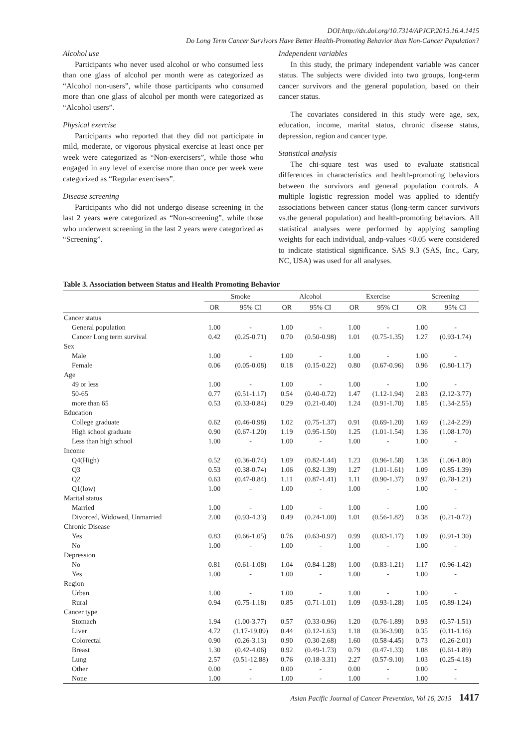DOI:http://dx.doi.org/10.7314/APJCP.2015.16.4.1415
Do Long Term Cancer Survivors Have Better Health-Promoting Behavior than Non-Cancer Population?
Alcohol use
Participants who never used alcohol or who consumed less than one glass of alcohol per month were as categorized as “Alcohol non-users”, while those participants who consumed more than one glass of alcohol per month were categorized as “Alcohol users”.
Physical exercise
Participants who reported that they did not participate in mild, moderate, or vigorous physical exercise at least once per week were categorized as “Non-exercisers”, while those who engaged in any level of exercise more than once per week were categorized as “Regular exercisers”.
Disease screening
Participants who did not undergo disease screening in the last 2 years were categorized as “Non-screening”, while those who underwent screening in the last 2 years were categorized as “Screening”.
Independent variables
In this study, the primary independent variable was cancer status. The subjects were divided into two groups, long-term cancer survivors and the general population, based on their cancer status.
The covariates considered in this study were age, sex, education, income, marital status, chronic disease status, depression, region and cancer type.
Statistical analysis
The chi-square test was used to evaluate statistical differences in characteristics and health-promoting behaviors between the survivors and general population controls. A multiple logistic regression model was applied to identify associations between cancer status (long-term cancer survivors vs.the general population) and health-promoting behaviors. All statistical analyses were performed by applying sampling weights for each individual, andp-values <0.05 were considered to indicate statistical significance. SAS 9.3 (SAS, Inc., Cary, NC, USA) was used for all analyses.
Table 3. Association between Status and Health Promoting Behavior
| | Smoke | | Alcohol | | Exercise | | Screening | |
| --- | --- | --- | --- | --- | --- | --- | --- | --- |
| | OR | 95% CI | OR | 95% CI | OR | 95% CI | OR | 95% CI |
| Cancer status | | | | | | | | |
| General population | 1.00 | - | 1.00 | - | 1.00 | - | 1.00 | - |
| Cancer Long term survival | 0.42 | (0.25-0.71) | 0.70 | (0.50-0.98) | 1.01 | (0.75-1.35) | 1.27 | (0.93-1.74) |
| Sex | | | | | | | | |
| Male | 1.00 | - | 1.00 | - | 1.00 | - | 1.00 | - |
| Female | 0.06 | (0.05-0.08) | 0.18 | (0.15-0.22) | 0.80 | (0.67-0.96) | 0.96 | (0.80-1.17) |
| Age | | | | | | | | |
| 49 or less | 1.00 | - | 1.00 | - | 1.00 | - | 1.00 | - |
| 50-65 | 0.77 | (0.51-1.17) | 0.54 | (0.40-0.72) | 1.47 | (1.12-1.94) | 2.83 | (2.12-3.77) |
| more than 65 | 0.53 | (0.33-0.84) | 0.29 | (0.21-0.40) | 1.24 | (0.91-1.70) | 1.85 | (1.34-2.55) |
| Education | | | | | | | | |
| College graduate | 0.62 | (0.46-0.98) | 1.02 | (0.75-1.37) | 0.91 | (0.69-1.20) | 1.69 | (1.24-2.29) |
| High school graduate | 0.90 | (0.67-1.20) | 1.19 | (0.95-1.50) | 1.25 | (1.01-1.54) | 1.36 | (1.08-1.70) |
| Less than high school | 1.00 | - | 1.00 | - | 1.00 | - | 1.00 | - |
| Income | | | | | | | | |
| Q4(High) | 0.52 | (0.36-0.74) | 1.09 | (0.82-1.44) | 1.23 | (0.96-1.58) | 1.38 | (1.06-1.80) |
| Q3 | 0.53 | (0.38-0.74) | 1.06 | (0.82-1.39) | 1.27 | (1.01-1.61) | 1.09 | (0.85-1.39) |
| Q2 | 0.63 | (0.47-0.84) | 1.11 | (0.87-1.41) | 1.11 | (0.90-1.37) | 0.97 | (0.78-1.21) |
| Q1(low) | 1.00 | - | 1.00 | - | 1.00 | - | 1.00 | - |
| Marital status | | | | | | | | |
| Married | 1.00 | - | 1.00 | - | 1.00 | - | 1.00 | - |
| Divorced, Widowed, Unmarried | 2.00 | (0.93-4.33) | 0.49 | (0.24-1.00) | 1.01 | (0.56-1.82) | 0.38 | (0.21-0.72) |
| Chronic Disease | | | | | | | | |
| Yes | 0.83 | (0.66-1.05) | 0.76 | (0.63-0.92) | 0.99 | (0.83-1.17) | 1.09 | (0.91-1.30) |
| No | 1.00 | - | 1.00 | - | 1.00 | - | 1.00 | - |
| Depression | | | | | | | | |
| No | 0.81 | (0.61-1.08) | 1.04 | (0.84-1.28) | 1.00 | (0.83-1.21) | 1.17 | (0.96-1.42) |
| Yes | 1.00 | - | 1.00 | - | 1.00 | - | 1.00 | - |
| Region | | | | | | | | |
| Urban | 1.00 | - | 1.00 | - | 1.00 | - | 1.00 | - |
| Rural | 0.94 | (0.75-1.18) | 0.85 | (0.71-1.01) | 1.09 | (0.93-1.28) | 1.05 | (0.89-1.24) |
| Cancer type | | | | | | | | |
| Stomach | 1.94 | (1.00-3.77) | 0.57 | (0.33-0.96) | 1.20 | (0.76-1.89) | 0.93 | (0.57-1.51) |
| Liver | 4.72 | (1.17-19.09) | 0.44 | (0.12-1.63) | 1.18 | (0.36-3.90) | 0.35 | (0.11-1.16) |
| Colorectal | 0.90 | (0.26-3.13) | 0.90 | (0.30-2.68) | 1.60 | (0.58-4.45) | 0.73 | (0.26-2.01) |
| Breast | 1.30 | (0.42-4.06) | 0.92 | (0.49-1.73) | 0.79 | (0.47-1.33) | 1.08 | (0.61-1.89) |
| Lung | 2.57 | (0.51-12.88) | 0.76 | (0.18-3.31) | 2.27 | (0.57-9.10) | 1.03 | (0.25-4.18) |
| Other | 0.00 | - | 0.00 | - | 0.00 | - | 0.00 | - |
| None | 1.00 | - | 1.00 | - | 1.00 | - | 1.00 | - |
Asian Pacific Journal of Cancer Prevention, Vol 16, 2015 1417